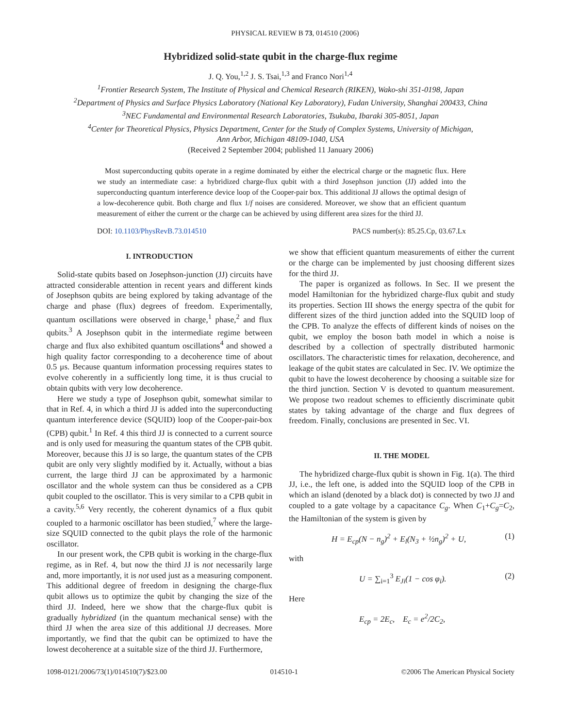PHYSICAL REVIEW B 73, 014510 (2006)
Hybridized solid-state qubit in the charge-flux regime
J. Q. You,<sup>1,2</sup> J. S. Tsai,<sup>1,3</sup> and Franco Nori<sup>1,4</sup>
<sup>1</sup> Frontier Research System, The Institute of Physical and Chemical Research (RIKEN), Wako-shi 351-0198, Japan
<sup>2</sup> Department of Physics and Surface Physics Laboratory (National Key Laboratory), Fudan University, Shanghai 200433, China
<sup>3</sup> NEC Fundamental and Environmental Research Laboratories, Tsukuba, Ibaraki 305-8051, Japan
<sup>4</sup> Center for Theoretical Physics, Physics Department, Center for the Study of Complex Systems, University of Michigan,
Ann Arbor, Michigan 48109-1040, USA
(Received 2 September 2004; published 11 January 2006)
Most superconducting qubits operate in a regime dominated by either the electrical charge or the magnetic flux. Here we study an intermediate case: a hybridized charge-flux qubit with a third Josephson junction (JJ) added into the superconducting quantum interference device loop of the Cooper-pair box. This additional JJ allows the optimal design of a low-decoherence qubit. Both charge and flux 1/f noises are considered. Moreover, we show that an efficient quantum measurement of either the current or the charge can be achieved by using different area sizes for the third JJ.
DOI: 10.1103/PhysRevB.73.014510 PACS number(s): 85.25.Cp, 03.67.Lx
I. INTRODUCTION
Solid-state qubits based on Josephson-junction (JJ) circuits have attracted considerable attention in recent years and different kinds of Josephson qubits are being explored by taking advantage of the charge and phase (flux) degrees of freedom. Experimentally, quantum oscillations were observed in charge,<sup>1</sup> phase,<sup>2</sup> and flux qubits.<sup>3</sup> A Josephson qubit in the intermediate regime between charge and flux also exhibited quantum oscillations<sup>4</sup> and showed a high quality factor corresponding to a decoherence time of about 0.5 μs. Because quantum information processing requires states to evolve coherently in a sufficiently long time, it is thus crucial to obtain qubits with very low decoherence.
Here we study a type of Josephson qubit, somewhat similar to that in Ref. 4, in which a third JJ is added into the superconducting quantum interference device (SQUID) loop of the Cooper-pair-box (CPB) qubit.<sup>1</sup> In Ref. 4 this third JJ is connected to a current source and is only used for measuring the quantum states of the CPB qubit. Moreover, because this JJ is so large, the quantum states of the CPB qubit are only very slightly modified by it. Actually, without a bias current, the large third JJ can be approximated by a harmonic oscillator and the whole system can thus be considered as a CPB qubit coupled to the oscillator. This is very similar to a CPB qubit in a cavity.<sup>5,6</sup> Very recently, the coherent dynamics of a flux qubit coupled to a harmonic oscillator has been studied,<sup>7</sup> where the large-size SQUID connected to the qubit plays the role of the harmonic oscillator.
In our present work, the CPB qubit is working in the charge-flux regime, as in Ref. 4, but now the third JJ is not necessarily large and, more importantly, it is not used just as a measuring component. This additional degree of freedom in designing the charge-flux qubit allows us to optimize the qubit by changing the size of the third JJ. Indeed, here we show that the charge-flux qubit is gradually hybridized (in the quantum mechanical sense) with the third JJ when the area size of this additional JJ decreases. More importantly, we find that the qubit can be optimized to have the lowest decoherence at a suitable size of the third JJ. Furthermore,
we show that efficient quantum measurements of either the current or the charge can be implemented by just choosing different sizes for the third JJ.
The paper is organized as follows. In Sec. II we present the model Hamiltonian for the hybridized charge-flux qubit and study its properties. Section III shows the energy spectra of the qubit for different sizes of the third junction added into the SQUID loop of the CPB. To analyze the effects of different kinds of noises on the qubit, we employ the boson bath model in which a noise is described by a collection of spectrally distributed harmonic oscillators. The characteristic times for relaxation, decoherence, and leakage of the qubit states are calculated in Sec. IV. We optimize the qubit to have the lowest decoherence by choosing a suitable size for the third junction. Section V is devoted to quantum measurement. We propose two readout schemes to efficiently discriminate qubit states by taking advantage of the charge and flux degrees of freedom. Finally, conclusions are presented in Sec. VI.
II. THE MODEL
The hybridized charge-flux qubit is shown in Fig. 1(a). The third JJ, i.e., the left one, is added into the SQUID loop of the CPB in which an island (denoted by a black dot) is connected by two JJ and coupled to a gate voltage by a capacitance C<sub>g</sub>. When C<sub>1</sub>+C<sub>g</sub>=C<sub>2</sub>, the Hamiltonian of the system is given by
H = E<sub>cp</sub>(N − n<sub>g</sub>)<sup>2</sup> + E<sub>l</sub>(N<sub>3</sub> + ½n<sub>g</sub>)<sup>2</sup> + U, (1)
with
U = ∑<sub>i=1</sub><sup>3</sup> E<sub>Ji</sub>(1 − cos φ<sub>i</sub>). (2)
Here
E<sub>cp</sub> = 2E<sub>c</sub>, E<sub>c</sub> = e<sup>2</sup>/2C<sub>2</sub>,
1098-0121/2006/73(1)/014510(7)/$23.00 014510-1 ©2006 The American Physical Society